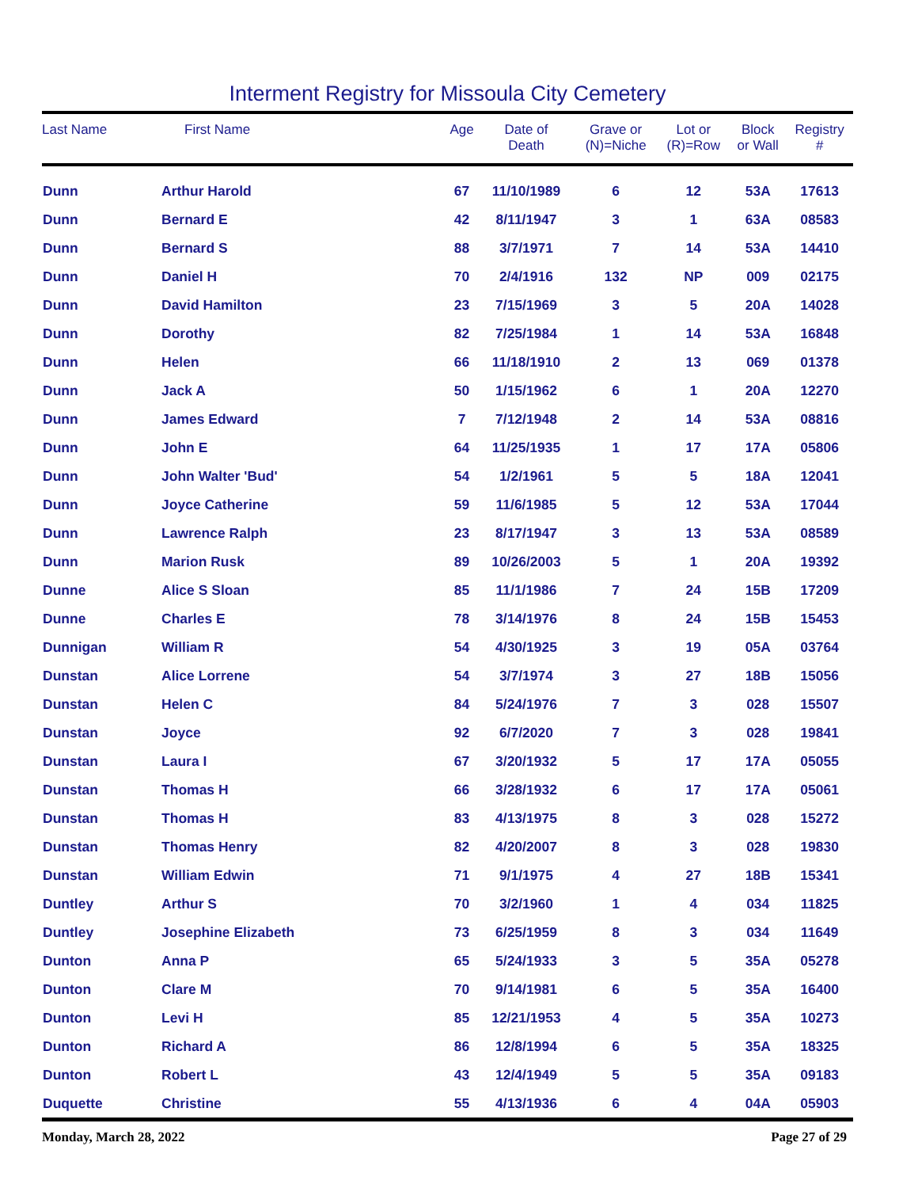Interment Registry for Missoula City Cemetery
| Last Name | First Name | Age | Date of Death | Grave or (N)=Niche | Lot or (R)=Row | Block or Wall | Registry # |
| --- | --- | --- | --- | --- | --- | --- | --- |
| Dunn | Arthur Harold | 67 | 11/10/1989 | 6 | 12 | 53A | 17613 |
| Dunn | Bernard E | 42 | 8/11/1947 | 3 | 1 | 63A | 08583 |
| Dunn | Bernard S | 88 | 3/7/1971 | 7 | 14 | 53A | 14410 |
| Dunn | Daniel H | 70 | 2/4/1916 | 132 | NP | 009 | 02175 |
| Dunn | David Hamilton | 23 | 7/15/1969 | 3 | 5 | 20A | 14028 |
| Dunn | Dorothy | 82 | 7/25/1984 | 1 | 14 | 53A | 16848 |
| Dunn | Helen | 66 | 11/18/1910 | 2 | 13 | 069 | 01378 |
| Dunn | Jack A | 50 | 1/15/1962 | 6 | 1 | 20A | 12270 |
| Dunn | James Edward | 7 | 7/12/1948 | 2 | 14 | 53A | 08816 |
| Dunn | John E | 64 | 11/25/1935 | 1 | 17 | 17A | 05806 |
| Dunn | John Walter 'Bud' | 54 | 1/2/1961 | 5 | 5 | 18A | 12041 |
| Dunn | Joyce Catherine | 59 | 11/6/1985 | 5 | 12 | 53A | 17044 |
| Dunn | Lawrence Ralph | 23 | 8/17/1947 | 3 | 13 | 53A | 08589 |
| Dunn | Marion Rusk | 89 | 10/26/2003 | 5 | 1 | 20A | 19392 |
| Dunne | Alice S Sloan | 85 | 11/1/1986 | 7 | 24 | 15B | 17209 |
| Dunne | Charles E | 78 | 3/14/1976 | 8 | 24 | 15B | 15453 |
| Dunnigan | William R | 54 | 4/30/1925 | 3 | 19 | 05A | 03764 |
| Dunstan | Alice Lorrene | 54 | 3/7/1974 | 3 | 27 | 18B | 15056 |
| Dunstan | Helen C | 84 | 5/24/1976 | 7 | 3 | 028 | 15507 |
| Dunstan | Joyce | 92 | 6/7/2020 | 7 | 3 | 028 | 19841 |
| Dunstan | Laura I | 67 | 3/20/1932 | 5 | 17 | 17A | 05055 |
| Dunstan | Thomas H | 66 | 3/28/1932 | 6 | 17 | 17A | 05061 |
| Dunstan | Thomas H | 83 | 4/13/1975 | 8 | 3 | 028 | 15272 |
| Dunstan | Thomas Henry | 82 | 4/20/2007 | 8 | 3 | 028 | 19830 |
| Dunstan | William Edwin | 71 | 9/1/1975 | 4 | 27 | 18B | 15341 |
| Duntley | Arthur S | 70 | 3/2/1960 | 1 | 4 | 034 | 11825 |
| Duntley | Josephine Elizabeth | 73 | 6/25/1959 | 8 | 3 | 034 | 11649 |
| Dunton | Anna P | 65 | 5/24/1933 | 3 | 5 | 35A | 05278 |
| Dunton | Clare M | 70 | 9/14/1981 | 6 | 5 | 35A | 16400 |
| Dunton | Levi H | 85 | 12/21/1953 | 4 | 5 | 35A | 10273 |
| Dunton | Richard A | 86 | 12/8/1994 | 6 | 5 | 35A | 18325 |
| Dunton | Robert L | 43 | 12/4/1949 | 5 | 5 | 35A | 09183 |
| Duquette | Christine | 55 | 4/13/1936 | 6 | 4 | 04A | 05903 |
Monday, March 28, 2022 Page 27 of 29